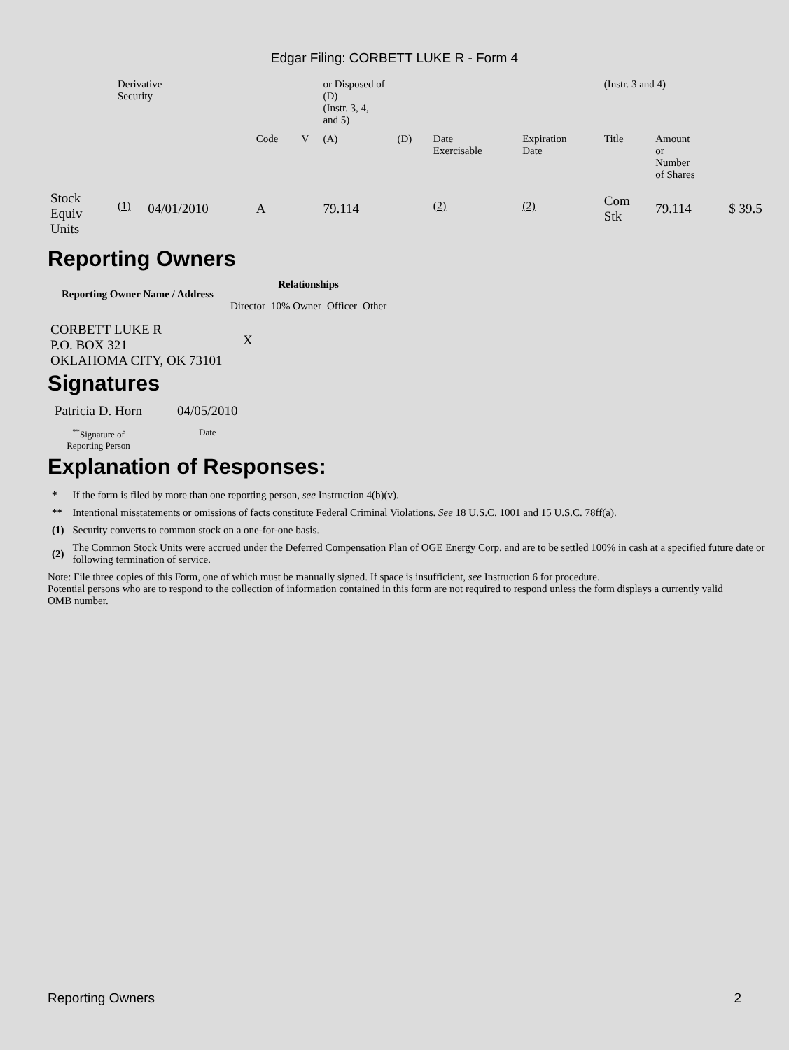Edgar Filing: CORBETT LUKE R - Form 4
| | Derivative Security | | | | or Disposed of (D) (Instr. 3, 4, and 5) | | | | (Instr. 3 and 4) | | |
| | | | Code | V | (A) | (D) | Date Exercisable | Expiration Date | Title | Amount or Number of Shares | |
| Stock Equiv Units | <sup>(1)</sup> | 04/01/2010 | A | | 79.114 | | <sup>(2)</sup> | <sup>(2)</sup> | Com Stk | 79.114 | $ 39.5 |
Reporting Owners
| Reporting Owner Name / Address | Relationships | | | |
| --- | --- | --- | --- | --- |
| | Director | 10% Owner | Officer | Other |
| CORBETT LUKE R P.O. BOX 321 OKLAHOMA CITY, OK 73101 | X | | | |
Signatures
| Patricia D. Horn | 04/05/2010 |
| <sup>**</sup> Signature of Reporting Person | Date |
Explanation of Responses:
| * | If the form is filed by more than one reporting person, see Instruction 4(b)(v). |
| ** | Intentional misstatements or omissions of facts constitute Federal Criminal Violations. See 18 U.S.C. 1001 and 15 U.S.C. 78ff(a). |
| (1) | Security converts to common stock on a one-for-one basis. |
| (2) | The Common Stock Units were accrued under the Deferred Compensation Plan of OGE Energy Corp. and are to be settled 100% in cash at a specified future date or following termination of service. |
Note: File three copies of this Form, one of which must be manually signed. If space is insufficient, see Instruction 6 for procedure.
Potential persons who are to respond to the collection of information contained in this form are not required to respond unless the form displays a currently valid OMB number.
Reporting Owners 2